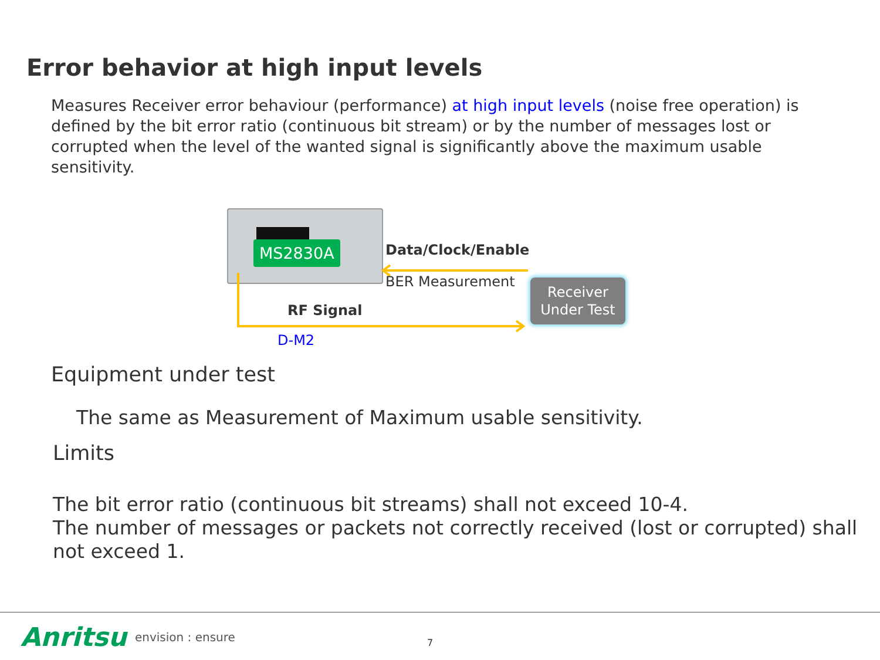Error behavior at high input levels
Measures Receiver error behaviour (performance) at high input levels (noise free operation) is defined by the bit error ratio (continuous bit stream) or by the number of messages lost or corrupted when the level of the wanted signal is significantly above the maximum usable sensitivity.
MS2830A Data/Clock/Enable
BER Measurement
RF Signal
D-M2
Receiver
Under Test
Equipment under test
The same as Measurement of Maximum usable sensitivity.
Limits
The bit error ratio (continuous bit streams) shall not exceed 10-4.
The number of messages or packets not correctly received (lost or corrupted) shall not exceed 1.
Anritsu envision : ensure 7